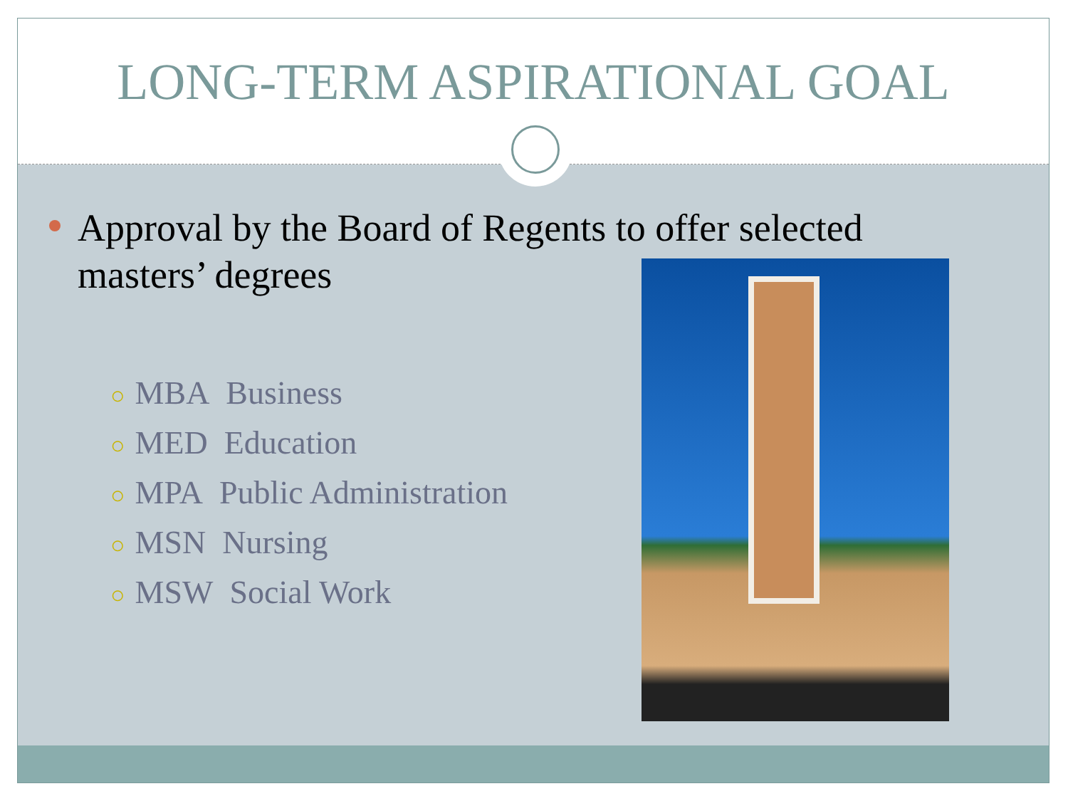LONG-TERM ASPIRATIONAL GOAL
Approval by the Board of Regents to offer selected masters’ degrees
○ MBA Business
○ MED Education
○ MPA Public Administration
○ MSN Nursing
○ MSW Social Work